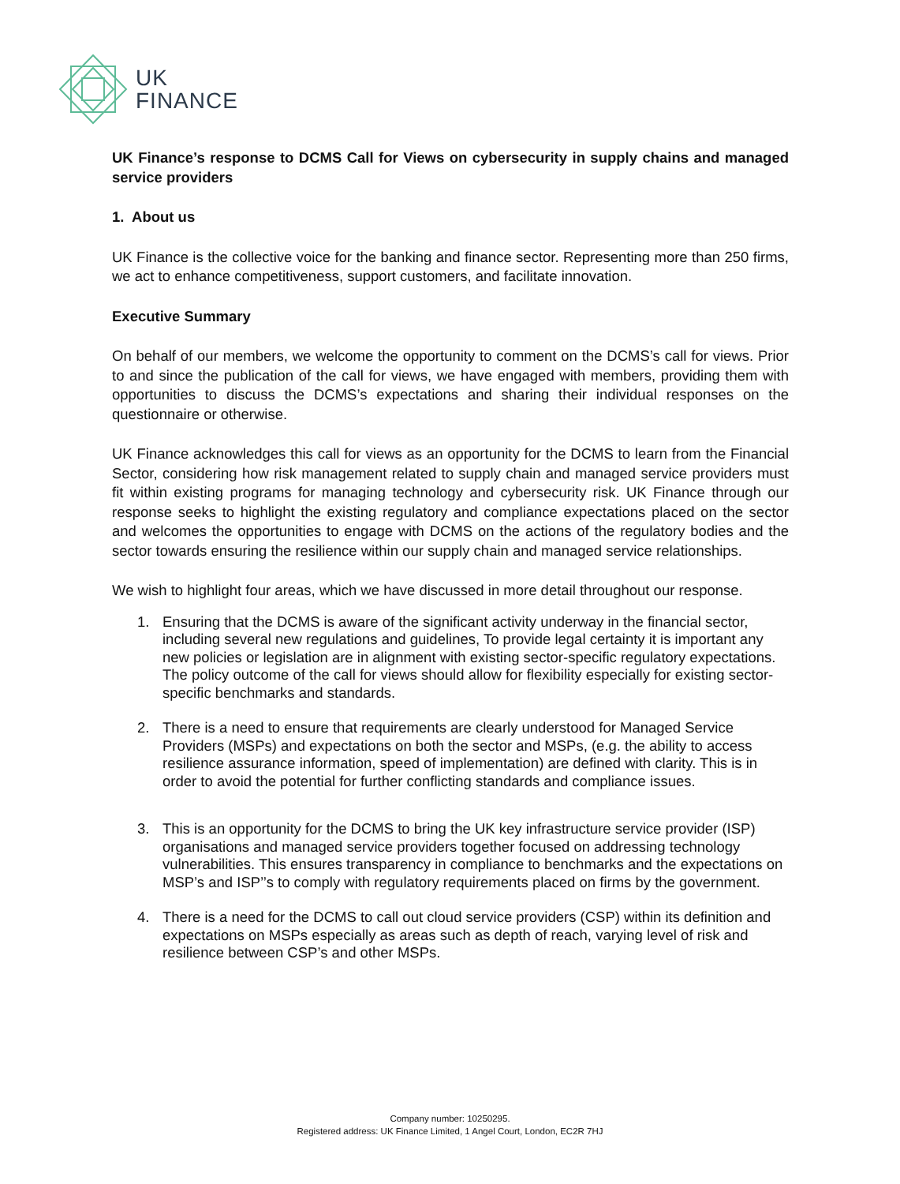UK
FINANCE
UK Finance’s response to DCMS Call for Views on cybersecurity in supply chains and managed service providers
1. About us
UK Finance is the collective voice for the banking and finance sector. Representing more than 250 firms, we act to enhance competitiveness, support customers, and facilitate innovation.
Executive Summary
On behalf of our members, we welcome the opportunity to comment on the DCMS’s call for views. Prior to and since the publication of the call for views, we have engaged with members, providing them with opportunities to discuss the DCMS’s expectations and sharing their individual responses on the questionnaire or otherwise.
UK Finance acknowledges this call for views as an opportunity for the DCMS to learn from the Financial Sector, considering how risk management related to supply chain and managed service providers must fit within existing programs for managing technology and cybersecurity risk. UK Finance through our response seeks to highlight the existing regulatory and compliance expectations placed on the sector and welcomes the opportunities to engage with DCMS on the actions of the regulatory bodies and the sector towards ensuring the resilience within our supply chain and managed service relationships.
We wish to highlight four areas, which we have discussed in more detail throughout our response.
1. Ensuring that the DCMS is aware of the significant activity underway in the financial sector, including several new regulations and guidelines, To provide legal certainty it is important any new policies or legislation are in alignment with existing sector-specific regulatory expectations. The policy outcome of the call for views should allow for flexibility especially for existing sector-specific benchmarks and standards.
2. There is a need to ensure that requirements are clearly understood for Managed Service Providers (MSPs) and expectations on both the sector and MSPs, (e.g. the ability to access resilience assurance information, speed of implementation) are defined with clarity. This is in order to avoid the potential for further conflicting standards and compliance issues.
3. This is an opportunity for the DCMS to bring the UK key infrastructure service provider (ISP) organisations and managed service providers together focused on addressing technology vulnerabilities. This ensures transparency in compliance to benchmarks and the expectations on MSP’s and ISP’’s to comply with regulatory requirements placed on firms by the government.
4. There is a need for the DCMS to call out cloud service providers (CSP) within its definition and expectations on MSPs especially as areas such as depth of reach, varying level of risk and resilience between CSP’s and other MSPs.
Company number: 10250295.
Registered address: UK Finance Limited, 1 Angel Court, London, EC2R 7HJ